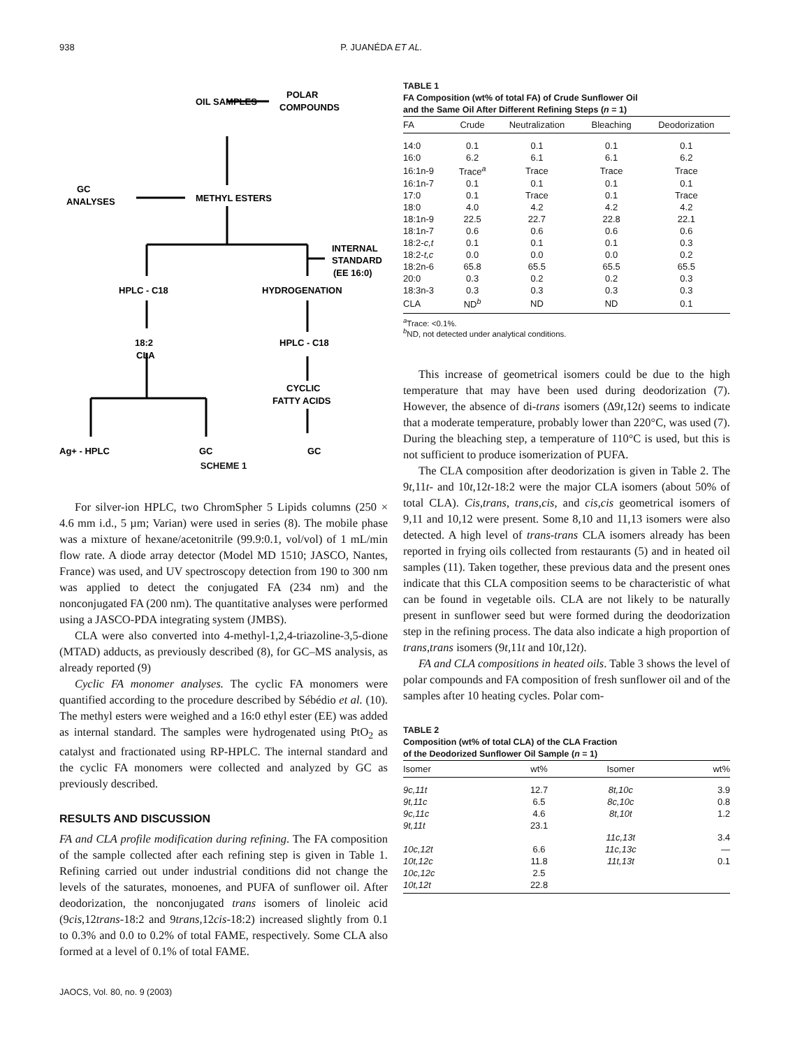938 P. JUANÉDA ET AL.
OIL SAMPLES
POLAR
COMPOUNDS
GC
ANALYSES
METHYL ESTERS
INTERNAL
STANDARD
(EE 16:0)
HPLC - C18
HYDROGENATION
18:2
CLA
HPLC - C18
CYCLIC
FATTY ACIDS
Ag+ - HPLC
GC
GC
SCHEME 1
For silver-ion HPLC, two ChromSpher 5 Lipids columns (250 × 4.6 mm i.d., 5 µm; Varian) were used in series (8). The mobile phase was a mixture of hexane/acetonitrile (99.9:0.1, vol/vol) of 1 mL/min flow rate. A diode array detector (Model MD 1510; JASCO, Nantes, France) was used, and UV spectroscopy detection from 190 to 300 nm was applied to detect the conjugated FA (234 nm) and the nonconjugated FA (200 nm). The quantitative analyses were performed using a JASCO-PDA integrating system (JMBS).
CLA were also converted into 4-methyl-1,2,4-triazoline-3,5-dione (MTAD) adducts, as previously described (8), for GC–MS analysis, as already reported (9)
Cyclic FA monomer analyses. The cyclic FA monomers were quantified according to the procedure described by Sébédio et al. (10). The methyl esters were weighed and a 16:0 ethyl ester (EE) was added as internal standard. The samples were hydrogenated using PtO<sub>2</sub> as catalyst and fractionated using RP-HPLC. The internal standard and the cyclic FA monomers were collected and analyzed by GC as previously described.
RESULTS AND DISCUSSION
FA and CLA profile modification during refining. The FA composition of the sample collected after each refining step is given in Table 1. Refining carried out under industrial conditions did not change the levels of the saturates, monoenes, and PUFA of sunflower oil. After deodorization, the nonconjugated trans isomers of linoleic acid (9cis, 12trans-18:2 and 9trans, 12cis-18:2) increased slightly from 0.1 to 0.3% and 0.0 to 0.2% of total FAME, respectively. Some CLA also formed at a level of 0.1% of total FAME.
JAOCS, Vol. 80, no. 9 (2003)
TABLE 1
FA Composition (wt% of total FA) of Crude Sunflower Oil
and the Same Oil After Different Refining Steps (n = 1)
| FA | Crude | Neutralization | Bleaching | Deodorization |
| --- | --- | --- | --- | --- |
| 14:0 | 0.1 | 0.1 | 0.1 | 0.1 |
| 16:0 | 6.2 | 6.1 | 6.1 | 6.2 |
| 16:1n-9 | Trace<sup>a</sup> | Trace | Trace | Trace |
| 16:1n-7 | 0.1 | 0.1 | 0.1 | 0.1 |
| 17:0 | 0.1 | Trace | 0.1 | Trace |
| 18:0 | 4.0 | 4.2 | 4.2 | 4.2 |
| 18:1n-9 | 22.5 | 22.7 | 22.8 | 22.1 |
| 18:1n-7 | 0.6 | 0.6 | 0.6 | 0.6 |
| 18:2- c,t | 0.1 | 0.1 | 0.1 | 0.3 |
| 18:2- t,c | 0.0 | 0.0 | 0.0 | 0.2 |
| 18:2n-6 | 65.8 | 65.5 | 65.5 | 65.5 |
| 20:0 | 0.3 | 0.2 | 0.2 | 0.3 |
| 18:3n-3 | 0.3 | 0.3 | 0.3 | 0.3 |
| CLA | ND<sup>b</sup> | ND | ND | 0.1 |
<sup>a</sup> Trace: <0.1%.
<sup>b</sup> ND, not detected under analytical conditions.
This increase of geometrical isomers could be due to the high temperature that may have been used during deodorization (7). However, the absence of di-trans isomers (Δ9t, 12t) seems to indicate that a moderate temperature, probably lower than 220°C, was used (7). During the bleaching step, a temperature of 110°C is used, but this is not sufficient to produce isomerization of PUFA.
The CLA composition after deodorization is given in Table 2. The 9t,11t- and 10t,12t-18:2 were the major CLA isomers (about 50% of total CLA). Cis,trans, trans,cis, and cis,cis geometrical isomers of 9,11 and 10,12 were present. Some 8,10 and 11,13 isomers were also detected. A high level of trans-trans CLA isomers already has been reported in frying oils collected from restaurants (5) and in heated oil samples (11). Taken together, these previous data and the present ones indicate that this CLA composition seems to be characteristic of what can be found in vegetable oils. CLA are not likely to be naturally present in sunflower seed but were formed during the deodorization step in the refining process. The data also indicate a high proportion of trans,trans isomers (9t, 11t and 10t, 12t).
FA and CLA compositions in heated oils. Table 3 shows the level of polar compounds and FA composition of fresh sunflower oil and of the samples after 10 heating cycles. Polar com-
TABLE 2
Composition (wt% of total CLA) of the CLA Fraction
of the Deodorized Sunflower Oil Sample (n = 1)
| Isomer | wt% | Isomer | wt% |
| --- | --- | --- | --- |
| 9c,11t | 12.7 | 8t,10c | 3.9 |
| 9t,11c | 6.5 | 8c,10c | 0.8 |
| 9c,11c | 4.6 | 8t,10t | 1.2 |
| 9t,11t | 23.1 | | |
| | | 11c,13t | 3.4 |
| 10c,12t | 6.6 | 11c,13c | — |
| 10t,12c | 11.8 | 11t,13t | 0.1 |
| 10c,12c | 2.5 | | |
| 10t,12t | 22.8 | | |